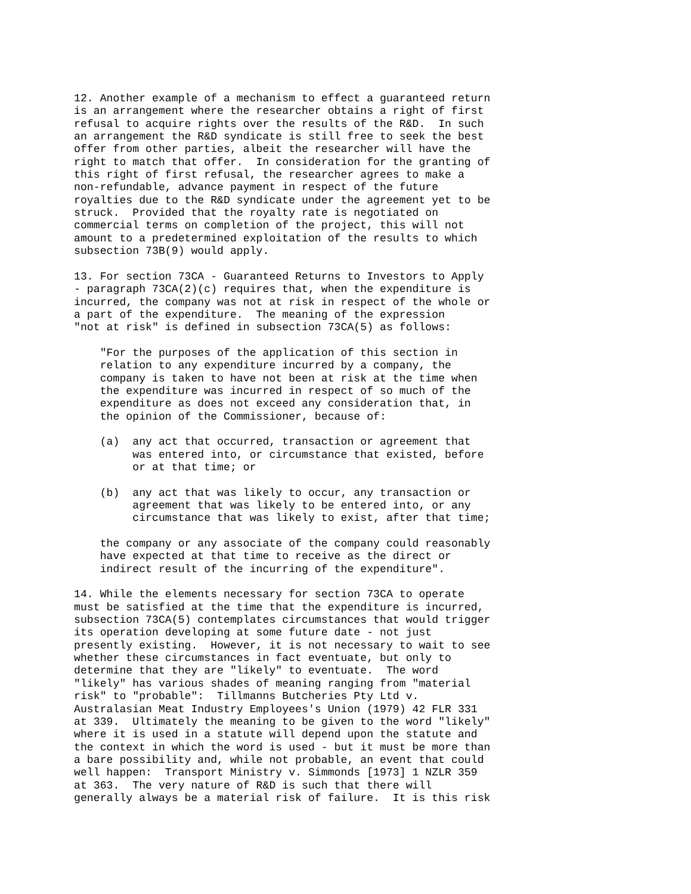12. Another example of a mechanism to effect a guaranteed return
is an arrangement where the researcher obtains a right of first
refusal to acquire rights over the results of the R&D.  In such
an arrangement the R&D syndicate is still free to seek the best
offer from other parties, albeit the researcher will have the
right to match that offer.  In consideration for the granting of
this right of first refusal, the researcher agrees to make a
non-refundable, advance payment in respect of the future
royalties due to the R&D syndicate under the agreement yet to be
struck.  Provided that the royalty rate is negotiated on
commercial terms on completion of the project, this will not
amount to a predetermined exploitation of the results to which
subsection 73B(9) would apply.

13. For section 73CA - Guaranteed Returns to Investors to Apply
- paragraph 73CA(2)(c) requires that, when the expenditure is
incurred, the company was not at risk in respect of the whole or
a part of the expenditure.  The meaning of the expression
"not at risk" is defined in subsection 73CA(5) as follows:

    "For the purposes of the application of this section in
    relation to any expenditure incurred by a company, the
    company is taken to have not been at risk at the time when
    the expenditure was incurred in respect of so much of the
    expenditure as does not exceed any consideration that, in
    the opinion of the Commissioner, because of:

    (a)  any act that occurred, transaction or agreement that
         was entered into, or circumstance that existed, before
         or at that time; or

    (b)  any act that was likely to occur, any transaction or
         agreement that was likely to be entered into, or any
         circumstance that was likely to exist, after that time;

    the company or any associate of the company could reasonably
    have expected at that time to receive as the direct or
    indirect result of the incurring of the expenditure".

14. While the elements necessary for section 73CA to operate
must be satisfied at the time that the expenditure is incurred,
subsection 73CA(5) contemplates circumstances that would trigger
its operation developing at some future date - not just
presently existing.  However, it is not necessary to wait to see
whether these circumstances in fact eventuate, but only to
determine that they are "likely" to eventuate.  The word
"likely" has various shades of meaning ranging from "material
risk" to "probable":  Tillmanns Butcheries Pty Ltd v.
Australasian Meat Industry Employees's Union (1979) 42 FLR 331
at 339.  Ultimately the meaning to be given to the word "likely"
where it is used in a statute will depend upon the statute and
the context in which the word is used - but it must be more than
a bare possibility and, while not probable, an event that could
well happen:  Transport Ministry v. Simmonds [1973] 1 NZLR 359
at 363.  The very nature of R&D is such that there will
generally always be a material risk of failure.  It is this risk